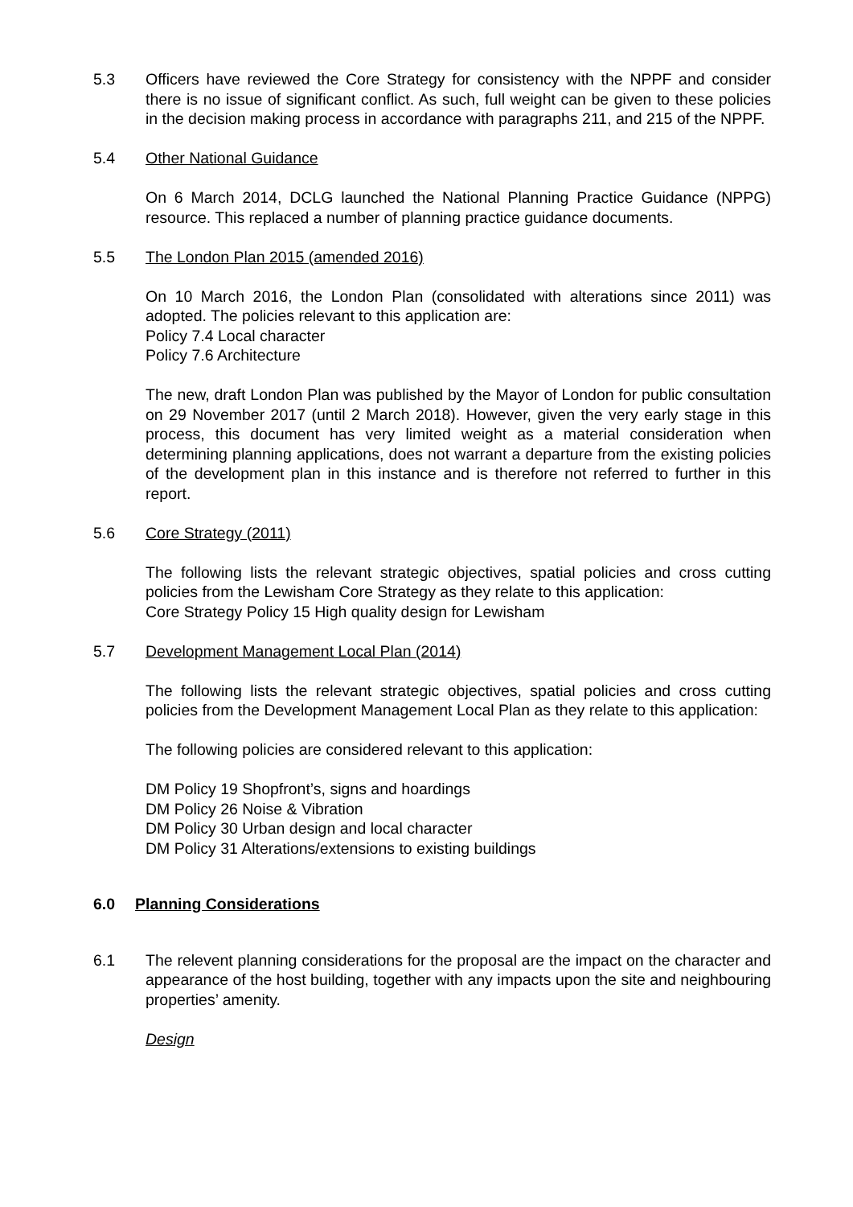5.3 Officers have reviewed the Core Strategy for consistency with the NPPF and consider there is no issue of significant conflict. As such, full weight can be given to these policies in the decision making process in accordance with paragraphs 211, and 215 of the NPPF.
5.4 Other National Guidance
On 6 March 2014, DCLG launched the National Planning Practice Guidance (NPPG) resource. This replaced a number of planning practice guidance documents.
5.5 The London Plan 2015 (amended 2016)
On 10 March 2016, the London Plan (consolidated with alterations since 2011) was adopted. The policies relevant to this application are:
Policy 7.4 Local character
Policy 7.6 Architecture
The new, draft London Plan was published by the Mayor of London for public consultation on 29 November 2017 (until 2 March 2018). However, given the very early stage in this process, this document has very limited weight as a material consideration when determining planning applications, does not warrant a departure from the existing policies of the development plan in this instance and is therefore not referred to further in this report.
5.6 Core Strategy (2011)
The following lists the relevant strategic objectives, spatial policies and cross cutting policies from the Lewisham Core Strategy as they relate to this application:
Core Strategy Policy 15 High quality design for Lewisham
5.7 Development Management Local Plan (2014)
The following lists the relevant strategic objectives, spatial policies and cross cutting policies from the Development Management Local Plan as they relate to this application:
The following policies are considered relevant to this application:
DM Policy 19 Shopfront’s, signs and hoardings
DM Policy 26 Noise & Vibration
DM Policy 30 Urban design and local character
DM Policy 31 Alterations/extensions to existing buildings
6.0 Planning Considerations
6.1 The relevent planning considerations for the proposal are the impact on the character and appearance of the host building, together with any impacts upon the site and neighbouring properties’ amenity.
Design